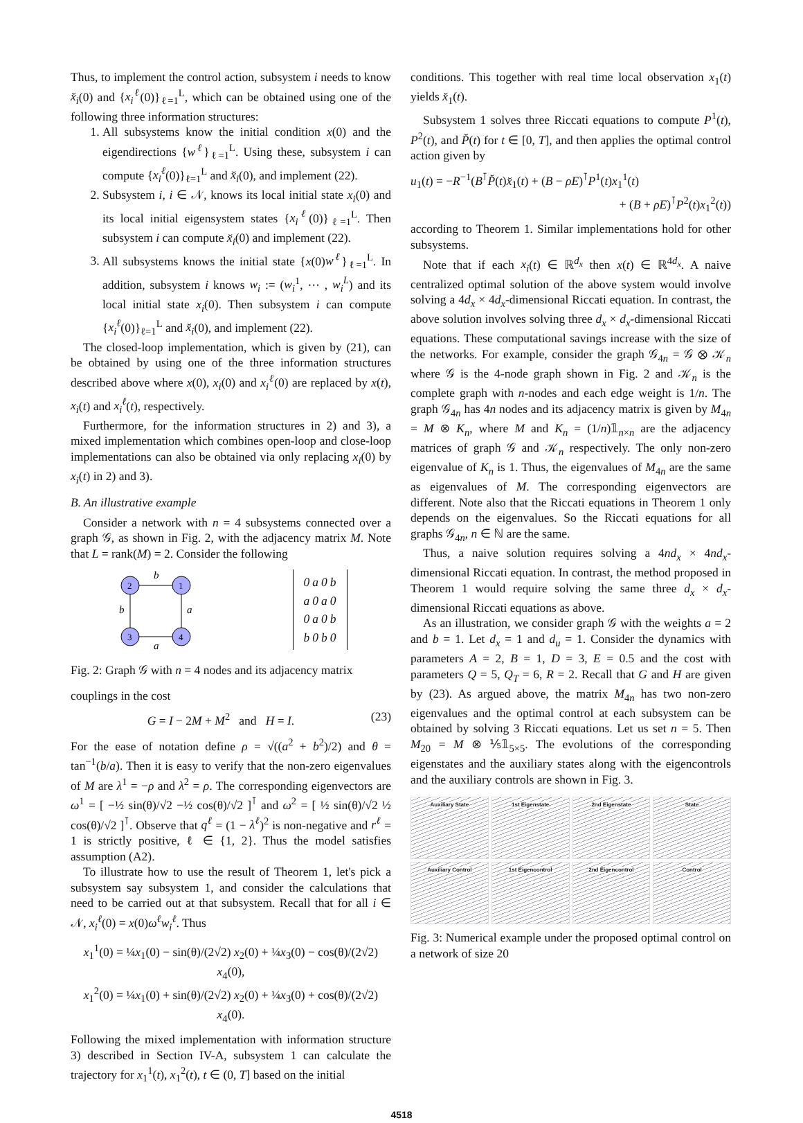Thus, to implement the control action, subsystem i needs to know x̆<sub>i</sub>(0) and {x<sub>i</sub><sup>ℓ</sup>(0)}<sub>ℓ=1</sub><sup>L</sup>, which can be obtained using one of the following three information structures:
1. All subsystems know the initial condition x(0) and the eigendirections {w<sup>ℓ</sup>}<sub>ℓ=1</sub><sup>L</sup>. Using these, subsystem i can compute {x<sub>i</sub><sup>ℓ</sup>(0)}<sub>ℓ=1</sub><sup>L</sup> and x̆<sub>i</sub>(0), and implement (22).
2. Subsystem i, i ∈ 𝒩, knows its local initial state x<sub>i</sub>(0) and its local initial eigensystem states {x<sub>i</sub><sup>ℓ</sup>(0)}<sub>ℓ=1</sub><sup>L</sup>. Then subsystem i can compute x̆<sub>i</sub>(0) and implement (22).
3. All subsystems knows the initial state {x(0)w<sup>ℓ</sup>}<sub>ℓ=1</sub><sup>L</sup>. In addition, subsystem i knows w<sub>i</sub> := (w<sub>i</sub><sup>1</sup>, ⋯ , w<sub>i</sub><sup>L</sup>) and its local initial state x<sub>i</sub>(0). Then subsystem i can compute {x<sub>i</sub><sup>ℓ</sup>(0)}<sub>ℓ=1</sub><sup>L</sup> and x̆<sub>i</sub>(0), and implement (22).
The closed-loop implementation, which is given by (21), can be obtained by using one of the three information structures described above where x(0), x<sub>i</sub>(0) and x<sub>i</sub><sup>ℓ</sup>(0) are replaced by x(t), x<sub>i</sub>(t) and x<sub>i</sub><sup>ℓ</sup>(t), respectively.
Furthermore, for the information structures in 2) and 3), a mixed implementation which combines open-loop and close-loop implementations can also be obtained via only replacing x<sub>i</sub>(0) by x<sub>i</sub>(t) in 2) and 3).
B. An illustrative example
Consider a network with n = 4 subsystems connected over a graph 𝒢, as shown in Fig. 2, with the adjacency matrix M. Note that L = rank(M) = 2. Consider the following
2
1
3
4
b
b
a
a
| 0 | a | 0 | b |
| a | 0 | a | 0 |
| 0 | a | 0 | b |
| b | 0 | b | 0 |
Fig. 2: Graph 𝒢 with n = 4 nodes and its adjacency matrix
couplings in the cost
G = I − 2M + M<sup>2</sup> and H = I. (23)
For the ease of notation define ρ = √((a<sup>2</sup> + b<sup>2</sup>)/2) and θ = tan<sup>−1</sup>(b/a). Then it is easy to verify that the non-zero eigenvalues of M are λ<sup>1</sup> = −ρ and λ<sup>2</sup> = ρ. The corresponding eigenvectors are ω<sup>1</sup> = [ −½ sin(θ)/√2 −½ cos(θ)/√2 ]<sup>⊺</sup> and ω<sup>2</sup> = [ ½ sin(θ)/√2 ½ cos(θ)/√2 ]<sup>⊺</sup>. Observe that q<sup>ℓ</sup> = (1 − λ<sup>ℓ</sup>)<sup>2</sup> is non-negative and r<sup>ℓ</sup> = 1 is strictly positive, ℓ ∈ {1, 2}. Thus the model satisfies assumption (A2).
To illustrate how to use the result of Theorem 1, let's pick a subsystem say subsystem 1, and consider the calculations that need to be carried out at that subsystem. Recall that for all i ∈ 𝒩, x<sub>i</sub><sup>ℓ</sup>(0) = x(0)ω<sup>ℓ</sup>w<sub>i</sub><sup>ℓ</sup>. Thus
x<sub>1</sub><sup>1</sup>(0) = ¼x<sub>1</sub>(0) − sin(θ)/(2√2) x<sub>2</sub>(0) + ¼x<sub>3</sub>(0) − cos(θ)/(2√2) x<sub>4</sub>(0),
x<sub>1</sub><sup>2</sup>(0) = ¼x<sub>1</sub>(0) + sin(θ)/(2√2) x<sub>2</sub>(0) + ¼x<sub>3</sub>(0) + cos(θ)/(2√2) x<sub>4</sub>(0).
Following the mixed implementation with information structure 3) described in Section IV-A, subsystem 1 can calculate the trajectory for x<sub>1</sub><sup>1</sup>(t), x<sub>1</sub><sup>2</sup>(t), t ∈ (0, T] based on the initial
conditions. This together with real time local observation x<sub>1</sub>(t) yields x̆<sub>1</sub>(t).
Subsystem 1 solves three Riccati equations to compute P<sup>1</sup>(t), P<sup>2</sup>(t), and P̆(t) for t ∈ [0, T], and then applies the optimal control action given by
u<sub>1</sub>(t) = −R<sup>−1</sup>(B<sup>⊺</sup>P̆(t)x̆<sub>1</sub>(t) + (B − ρE)<sup>⊺</sup>P<sup>1</sup>(t)x<sub>1</sub><sup>1</sup>(t)
+ (B + ρE)<sup>⊺</sup>P<sup>2</sup>(t)x<sub>1</sub><sup>2</sup>(t))
according to Theorem 1. Similar implementations hold for other subsystems.
Note that if each x<sub>i</sub>(t) ∈ ℝ<sup>d<sub>x</sub></sup> then x(t) ∈ ℝ<sup>4d<sub>x</sub></sup>. A naive centralized optimal solution of the above system would involve solving a 4d<sub>x</sub> × 4d<sub>x</sub>-dimensional Riccati equation. In contrast, the above solution involves solving three d<sub>x</sub> × d<sub>x</sub>-dimensional Riccati equations. These computational savings increase with the size of the networks. For example, consider the graph 𝒢<sub>4n</sub> = 𝒢 ⊗ 𝒦<sub>n</sub> where 𝒢 is the 4-node graph shown in Fig. 2 and 𝒦<sub>n</sub> is the complete graph with n-nodes and each edge weight is 1/n. The graph 𝒢<sub>4n</sub> has 4n nodes and its adjacency matrix is given by M<sub>4n</sub> = M ⊗ K<sub>n</sub>, where M and K<sub>n</sub> = (1/n)𝟙<sub>n×n</sub> are the adjacency matrices of graph 𝒢 and 𝒦<sub>n</sub> respectively. The only non-zero eigenvalue of K<sub>n</sub> is 1. Thus, the eigenvalues of M<sub>4n</sub> are the same as eigenvalues of M. The corresponding eigenvectors are different. Note also that the Riccati equations in Theorem 1 only depends on the eigenvalues. So the Riccati equations for all graphs 𝒢<sub>4n</sub>, n ∈ ℕ are the same.
Thus, a naive solution requires solving a 4nd<sub>x</sub> × 4nd<sub>x</sub>-dimensional Riccati equation. In contrast, the method proposed in Theorem 1 would require solving the same three d<sub>x</sub> × d<sub>x</sub>-dimensional Riccati equations as above.
As an illustration, we consider graph 𝒢 with the weights a = 2 and b = 1. Let d<sub>x</sub> = 1 and d<sub>u</sub> = 1. Consider the dynamics with parameters A = 2, B = 1, D = 3, E = 0.5 and the cost with parameters Q = 5, Q<sub>T</sub> = 6, R = 2. Recall that G and H are given by (23). As argued above, the matrix M<sub>4n</sub> has two non-zero eigenvalues and the optimal control at each subsystem can be obtained by solving 3 Riccati equations. Let us set n = 5. Then M<sub>20</sub> = M ⊗ ⅕𝟙<sub>5×5</sub>. The evolutions of the corresponding eigenstates and the auxiliary states along with the eigencontrols and the auxiliary controls are shown in Fig. 3.
Auxiliary State
1st Eigenstate
2nd Eigenstate
State
Auxiliary Control
1st Eigencontrol
2nd Eigencontrol
Control
Fig. 3: Numerical example under the proposed optimal control on a network of size 20
4518